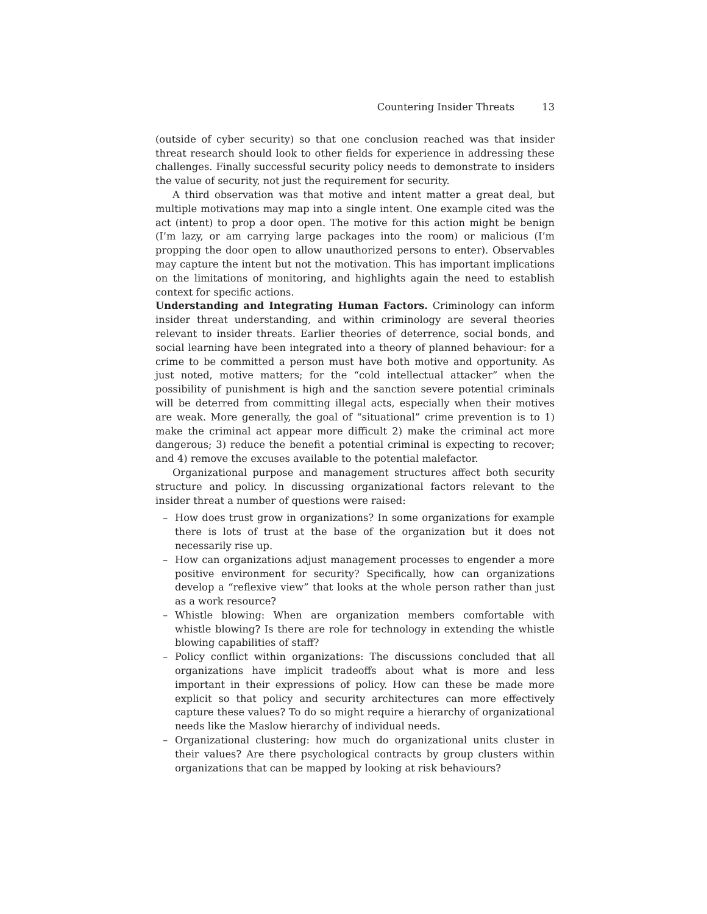Countering Insider Threats 13
(outside of cyber security) so that one conclusion reached was that insider threat research should look to other fields for experience in addressing these challenges. Finally successful security policy needs to demonstrate to insiders the value of security, not just the requirement for security.
A third observation was that motive and intent matter a great deal, but multiple motivations may map into a single intent. One example cited was the act (intent) to prop a door open. The motive for this action might be benign (I’m lazy, or am carrying large packages into the room) or malicious (I’m propping the door open to allow unauthorized persons to enter). Observables may capture the intent but not the motivation. This has important implications on the limitations of monitoring, and highlights again the need to establish context for specific actions.
Understanding and Integrating Human Factors. Criminology can inform insider threat understanding, and within criminology are several theories relevant to insider threats. Earlier theories of deterrence, social bonds, and social learning have been integrated into a theory of planned behaviour: for a crime to be committed a person must have both motive and opportunity. As just noted, motive matters; for the “cold intellectual attacker” when the possibility of punishment is high and the sanction severe potential criminals will be deterred from committing illegal acts, especially when their motives are weak. More generally, the goal of “situational” crime prevention is to 1) make the criminal act appear more difficult 2) make the criminal act more dangerous; 3) reduce the benefit a potential criminal is expecting to recover; and 4) remove the excuses available to the potential malefactor.
Organizational purpose and management structures affect both security structure and policy. In discussing organizational factors relevant to the insider threat a number of questions were raised:
– How does trust grow in organizations? In some organizations for example there is lots of trust at the base of the organization but it does not necessarily rise up.
– How can organizations adjust management processes to engender a more positive environment for security? Specifically, how can organizations develop a “reflexive view” that looks at the whole person rather than just as a work resource?
– Whistle blowing: When are organization members comfortable with whistle blowing? Is there are role for technology in extending the whistle blowing capabilities of staff?
– Policy conflict within organizations: The discussions concluded that all organizations have implicit tradeoffs about what is more and less important in their expressions of policy. How can these be made more explicit so that policy and security architectures can more effectively capture these values? To do so might require a hierarchy of organizational needs like the Maslow hierarchy of individual needs.
– Organizational clustering: how much do organizational units cluster in their values? Are there psychological contracts by group clusters within organizations that can be mapped by looking at risk behaviours?